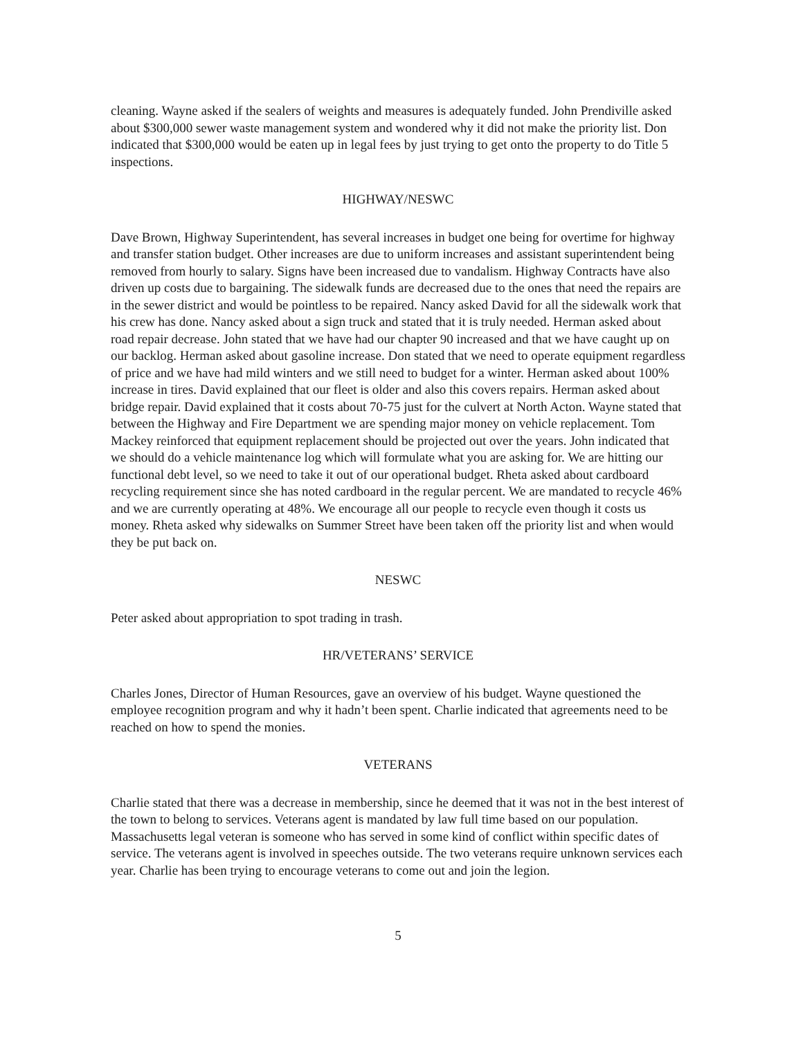cleaning. Wayne asked if the sealers of weights and measures is adequately funded. John Prendiville asked about $300,000 sewer waste management system and wondered why it did not make the priority list. Don indicated that $300,000 would be eaten up in legal fees by just trying to get onto the property to do Title 5 inspections.
HIGHWAY/NESWC
Dave Brown, Highway Superintendent, has several increases in budget one being for overtime for highway and transfer station budget. Other increases are due to uniform increases and assistant superintendent being removed from hourly to salary. Signs have been increased due to vandalism. Highway Contracts have also driven up costs due to bargaining. The sidewalk funds are decreased due to the ones that need the repairs are in the sewer district and would be pointless to be repaired. Nancy asked David for all the sidewalk work that his crew has done. Nancy asked about a sign truck and stated that it is truly needed. Herman asked about road repair decrease. John stated that we have had our chapter 90 increased and that we have caught up on our backlog. Herman asked about gasoline increase. Don stated that we need to operate equipment regardless of price and we have had mild winters and we still need to budget for a winter. Herman asked about 100% increase in tires. David explained that our fleet is older and also this covers repairs. Herman asked about bridge repair. David explained that it costs about 70-75 just for the culvert at North Acton. Wayne stated that between the Highway and Fire Department we are spending major money on vehicle replacement. Tom Mackey reinforced that equipment replacement should be projected out over the years. John indicated that we should do a vehicle maintenance log which will formulate what you are asking for. We are hitting our functional debt level, so we need to take it out of our operational budget. Rheta asked about cardboard recycling requirement since she has noted cardboard in the regular percent. We are mandated to recycle 46% and we are currently operating at 48%. We encourage all our people to recycle even though it costs us money. Rheta asked why sidewalks on Summer Street have been taken off the priority list and when would they be put back on.
NESWC
Peter asked about appropriation to spot trading in trash.
HR/VETERANS’ SERVICE
Charles Jones, Director of Human Resources, gave an overview of his budget. Wayne questioned the employee recognition program and why it hadn’t been spent. Charlie indicated that agreements need to be reached on how to spend the monies.
VETERANS
Charlie stated that there was a decrease in membership, since he deemed that it was not in the best interest of the town to belong to services. Veterans agent is mandated by law full time based on our population. Massachusetts legal veteran is someone who has served in some kind of conflict within specific dates of service. The veterans agent is involved in speeches outside. The two veterans require unknown services each year. Charlie has been trying to encourage veterans to come out and join the legion.
5